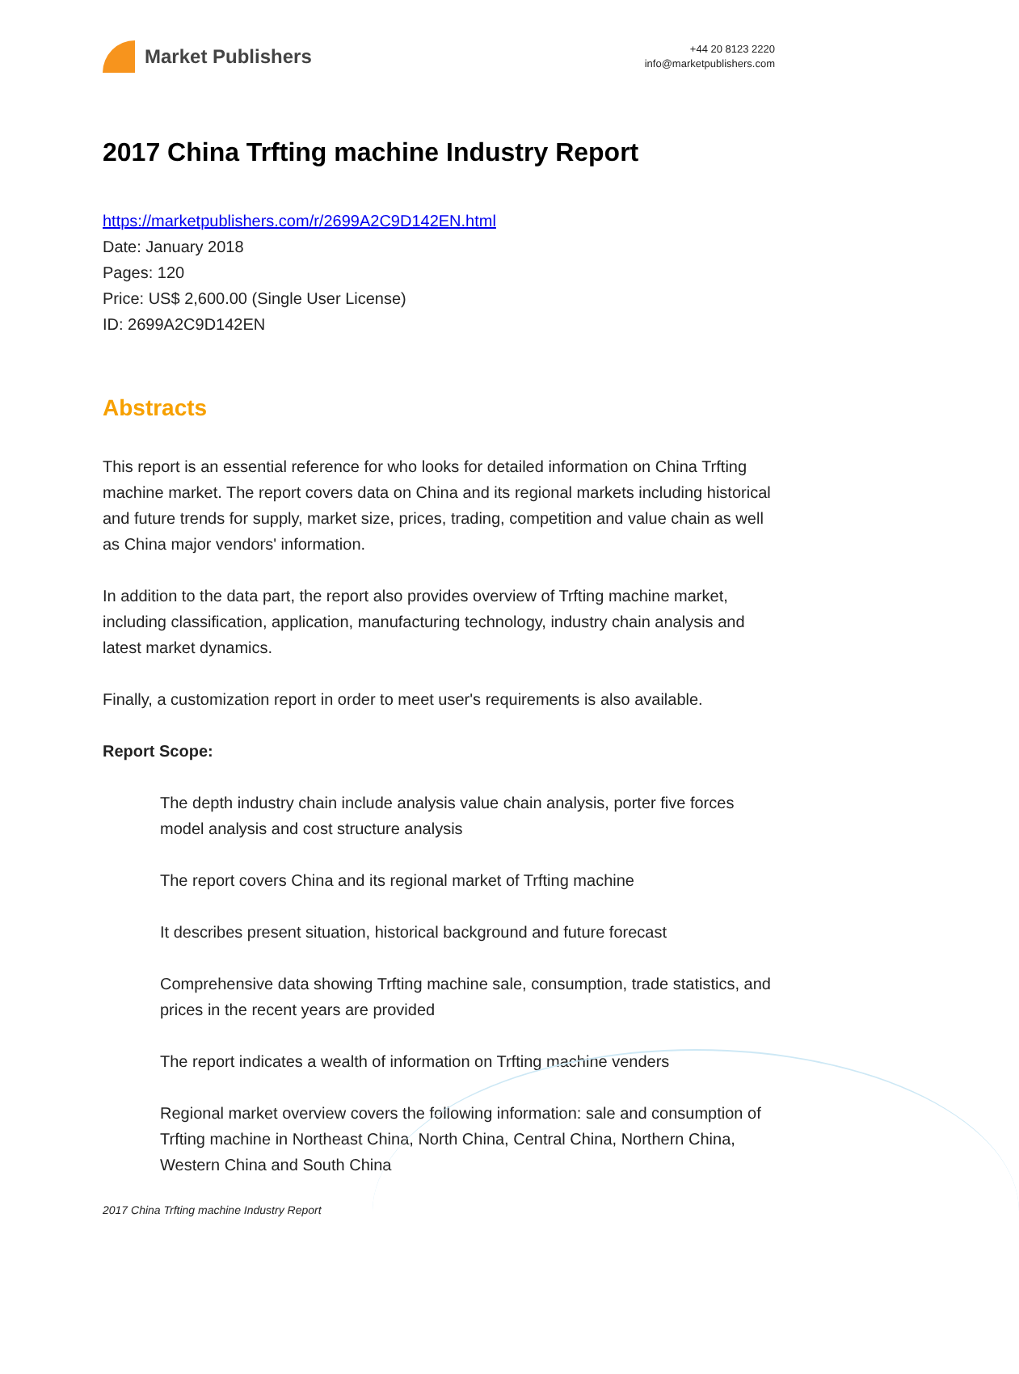Market Publishers
+44 20 8123 2220
info@marketpublishers.com
2017 China Trfting machine Industry Report
https://marketpublishers.com/r/2699A2C9D142EN.html
Date: January 2018
Pages: 120
Price: US$ 2,600.00 (Single User License)
ID: 2699A2C9D142EN
Abstracts
This report is an essential reference for who looks for detailed information on China Trfting machine market. The report covers data on China and its regional markets including historical and future trends for supply, market size, prices, trading, competition and value chain as well as China major vendors' information.
In addition to the data part, the report also provides overview of Trfting machine market, including classification, application, manufacturing technology, industry chain analysis and latest market dynamics.
Finally, a customization report in order to meet user's requirements is also available.
Report Scope:
The depth industry chain include analysis value chain analysis, porter five forces model analysis and cost structure analysis
The report covers China and its regional market of Trfting machine
It describes present situation, historical background and future forecast
Comprehensive data showing Trfting machine sale, consumption, trade statistics, and prices in the recent years are provided
The report indicates a wealth of information on Trfting machine venders
Regional market overview covers the following information: sale and consumption of Trfting machine in Northeast China, North China, Central China, Northern China, Western China and South China
2017 China Trfting machine Industry Report